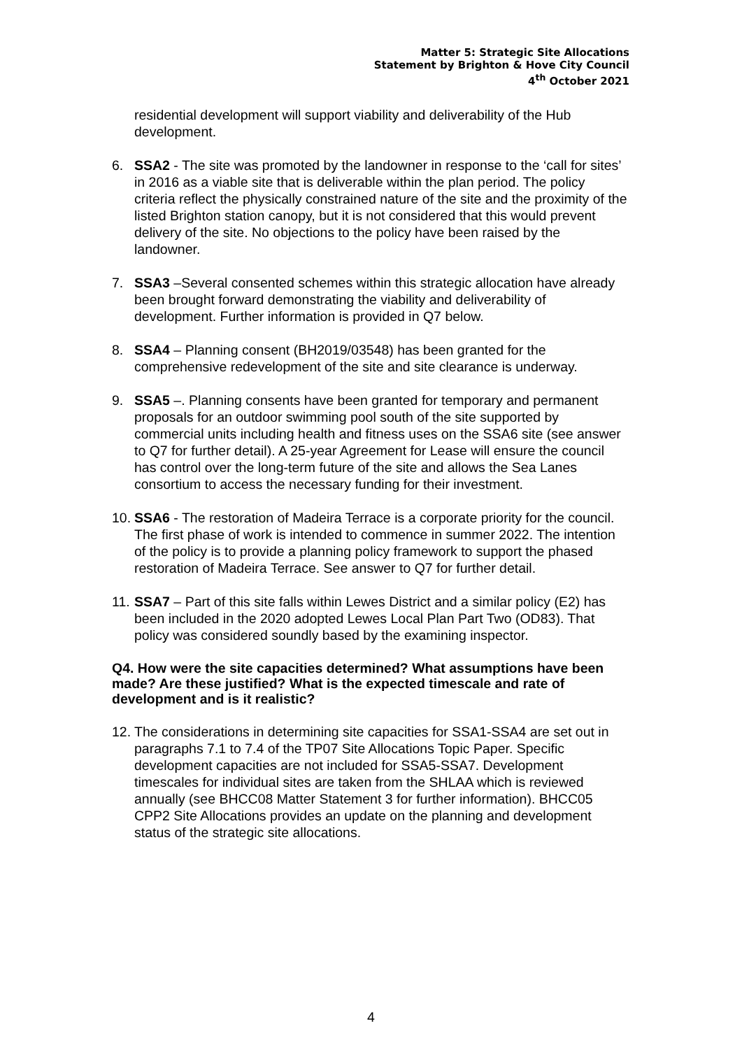Matter 5: Strategic Site Allocations
Statement by Brighton & Hove City Council
4<sup>th</sup> October 2021
residential development will support viability and deliverability of the Hub development.
6. SSA2 - The site was promoted by the landowner in response to the ‘call for sites’ in 2016 as a viable site that is deliverable within the plan period. The policy criteria reflect the physically constrained nature of the site and the proximity of the listed Brighton station canopy, but it is not considered that this would prevent delivery of the site. No objections to the policy have been raised by the landowner.
7. SSA3 –Several consented schemes within this strategic allocation have already been brought forward demonstrating the viability and deliverability of development. Further information is provided in Q7 below.
8. SSA4 – Planning consent (BH2019/03548) has been granted for the comprehensive redevelopment of the site and site clearance is underway.
9. SSA5 –. Planning consents have been granted for temporary and permanent proposals for an outdoor swimming pool south of the site supported by commercial units including health and fitness uses on the SSA6 site (see answer to Q7 for further detail). A 25-year Agreement for Lease will ensure the council has control over the long-term future of the site and allows the Sea Lanes consortium to access the necessary funding for their investment.
10.
SSA6 - The restoration of Madeira Terrace is a corporate priority for the council. The first phase of work is intended to commence in summer 2022. The intention of the policy is to provide a planning policy framework to support the phased restoration of Madeira Terrace. See answer to Q7 for further detail.
11.
SSA7 – Part of this site falls within Lewes District and a similar policy (E2) has been included in the 2020 adopted Lewes Local Plan Part Two (OD83). That policy was considered soundly based by the examining inspector.
Q4. How were the site capacities determined? What assumptions have been made? Are these justified? What is the expected timescale and rate of development and is it realistic?
12.
The considerations in determining site capacities for SSA1-SSA4 are set out in paragraphs 7.1 to 7.4 of the TP07 Site Allocations Topic Paper. Specific development capacities are not included for SSA5-SSA7. Development timescales for individual sites are taken from the SHLAA which is reviewed annually (see BHCC08 Matter Statement 3 for further information). BHCC05 CPP2 Site Allocations provides an update on the planning and development status of the strategic site allocations.
4